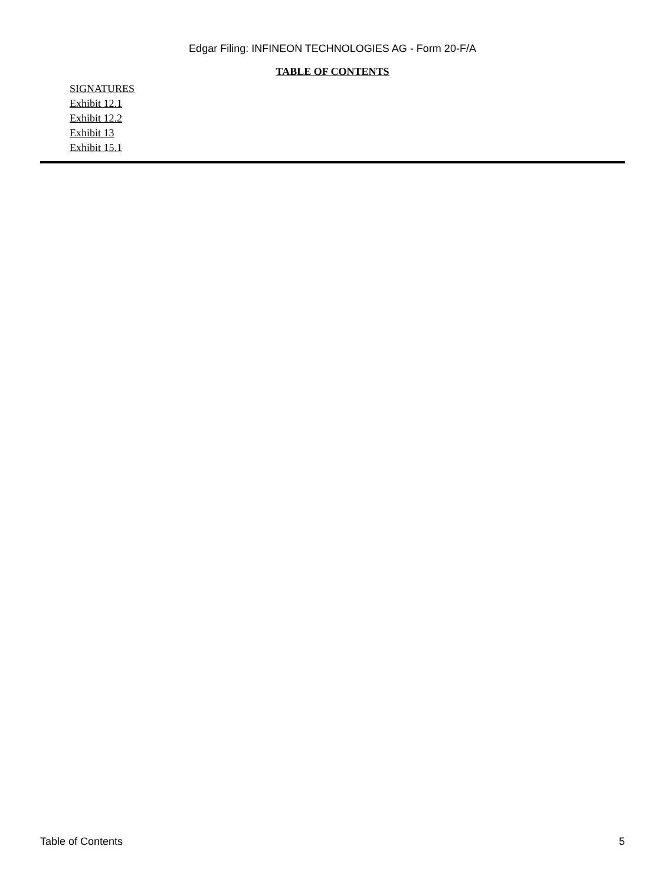Edgar Filing: INFINEON TECHNOLOGIES AG - Form 20-F/A
TABLE OF CONTENTS
SIGNATURES
Exhibit 12.1
Exhibit 12.2
Exhibit 13
Exhibit 15.1
Table of Contents 5